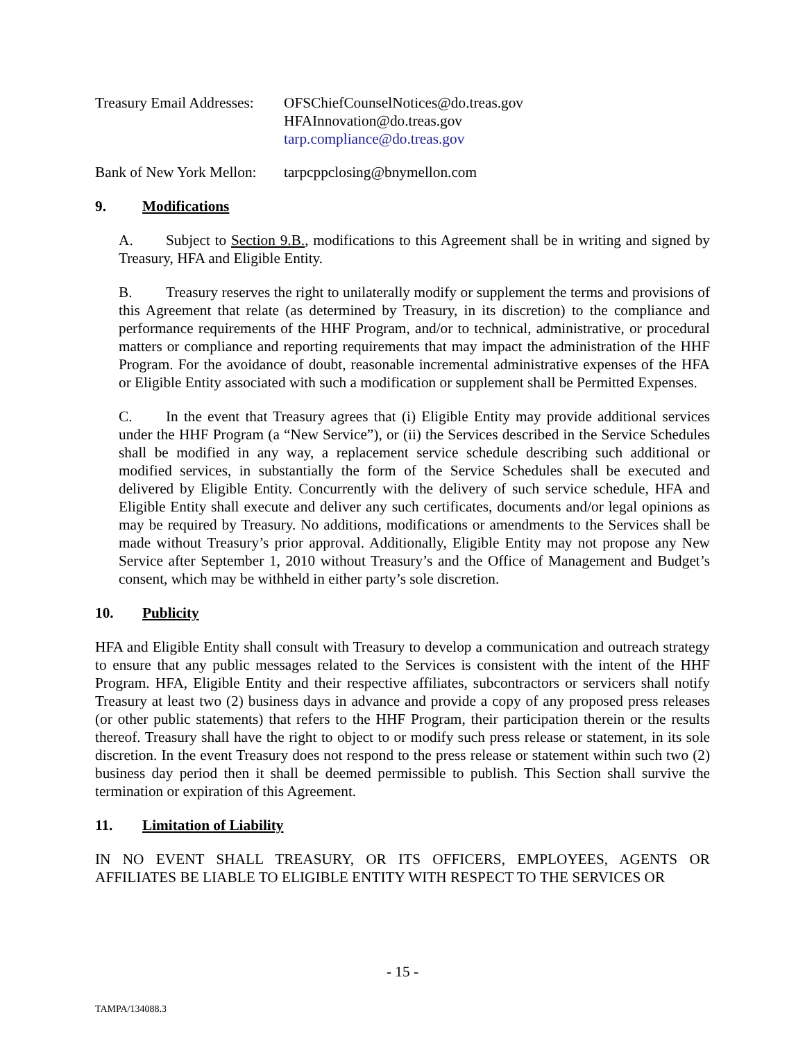Treasury Email Addresses:
OFSChiefCounselNotices@do.treas.gov
HFAInnovation@do.treas.gov
tarp.compliance@do.treas.gov
Bank of New York Mellon:
tarpcppclosing@bnymellon.com
9. Modifications
A. Subject to Section 9.B., modifications to this Agreement shall be in writing and signed by Treasury, HFA and Eligible Entity.
B. Treasury reserves the right to unilaterally modify or supplement the terms and provisions of this Agreement that relate (as determined by Treasury, in its discretion) to the compliance and performance requirements of the HHF Program, and/or to technical, administrative, or procedural matters or compliance and reporting requirements that may impact the administration of the HHF Program. For the avoidance of doubt, reasonable incremental administrative expenses of the HFA or Eligible Entity associated with such a modification or supplement shall be Permitted Expenses.
C. In the event that Treasury agrees that (i) Eligible Entity may provide additional services under the HHF Program (a “New Service”), or (ii) the Services described in the Service Schedules shall be modified in any way, a replacement service schedule describing such additional or modified services, in substantially the form of the Service Schedules shall be executed and delivered by Eligible Entity. Concurrently with the delivery of such service schedule, HFA and Eligible Entity shall execute and deliver any such certificates, documents and/or legal opinions as may be required by Treasury. No additions, modifications or amendments to the Services shall be made without Treasury’s prior approval. Additionally, Eligible Entity may not propose any New Service after September 1, 2010 without Treasury’s and the Office of Management and Budget’s consent, which may be withheld in either party’s sole discretion.
10. Publicity
HFA and Eligible Entity shall consult with Treasury to develop a communication and outreach strategy to ensure that any public messages related to the Services is consistent with the intent of the HHF Program. HFA, Eligible Entity and their respective affiliates, subcontractors or servicers shall notify Treasury at least two (2) business days in advance and provide a copy of any proposed press releases (or other public statements) that refers to the HHF Program, their participation therein or the results thereof. Treasury shall have the right to object to or modify such press release or statement, in its sole discretion. In the event Treasury does not respond to the press release or statement within such two (2) business day period then it shall be deemed permissible to publish. This Section shall survive the termination or expiration of this Agreement.
11. Limitation of Liability
IN NO EVENT SHALL TREASURY, OR ITS OFFICERS, EMPLOYEES, AGENTS OR AFFILIATES BE LIABLE TO ELIGIBLE ENTITY WITH RESPECT TO THE SERVICES OR
- 15 -
TAMPA/134088.3